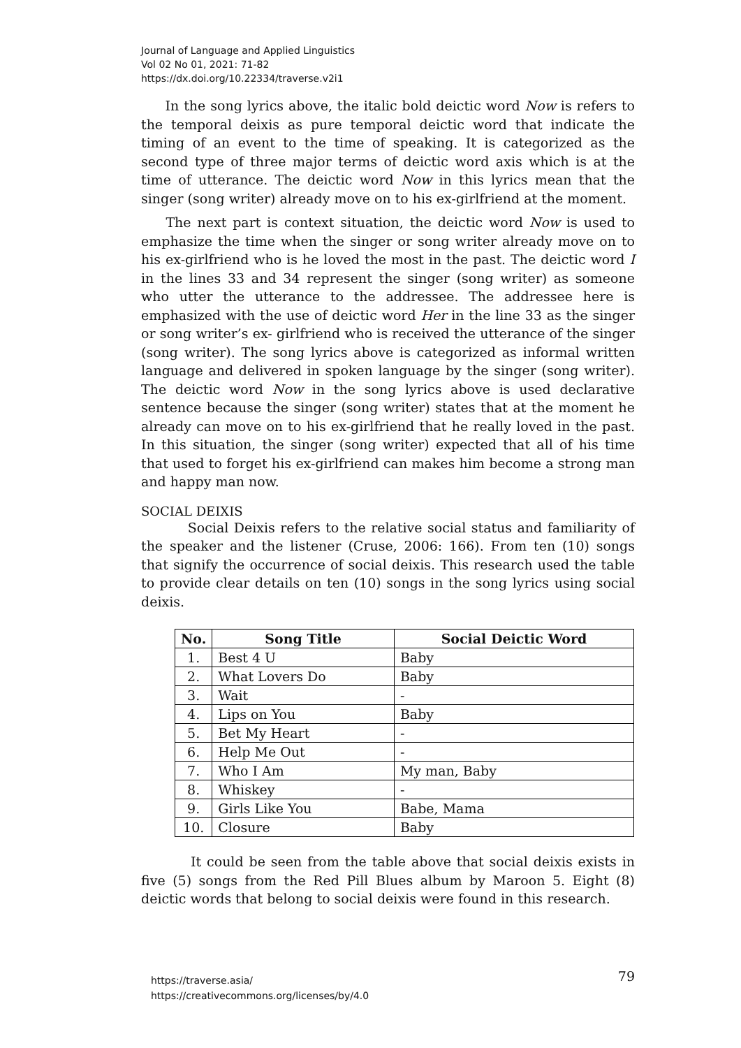Journal of Language and Applied Linguistics
Vol 02 No 01, 2021: 71-82
https://dx.doi.org/10.22334/traverse.v2i1
In the song lyrics above, the italic bold deictic word Now is refers to the temporal deixis as pure temporal deictic word that indicate the timing of an event to the time of speaking. It is categorized as the second type of three major terms of deictic word axis which is at the time of utterance. The deictic word Now in this lyrics mean that the singer (song writer) already move on to his ex-girlfriend at the moment.
The next part is context situation, the deictic word Now is used to emphasize the time when the singer or song writer already move on to his ex-girlfriend who is he loved the most in the past. The deictic word I in the lines 33 and 34 represent the singer (song writer) as someone who utter the utterance to the addressee. The addressee here is emphasized with the use of deictic word Her in the line 33 as the singer or song writer’s ex- girlfriend who is received the utterance of the singer (song writer). The song lyrics above is categorized as informal written language and delivered in spoken language by the singer (song writer). The deictic word Now in the song lyrics above is used declarative sentence because the singer (song writer) states that at the moment he already can move on to his ex-girlfriend that he really loved in the past. In this situation, the singer (song writer) expected that all of his time that used to forget his ex-girlfriend can makes him become a strong man and happy man now.
SOCIAL DEIXIS
Social Deixis refers to the relative social status and familiarity of the speaker and the listener (Cruse, 2006: 166). From ten (10) songs that signify the occurrence of social deixis. This research used the table to provide clear details on ten (10) songs in the song lyrics using social deixis.
| No. | Song Title | Social Deictic Word |
| --- | --- | --- |
| 1. | Best 4 U | Baby |
| 2. | What Lovers Do | Baby |
| 3. | Wait | - |
| 4. | Lips on You | Baby |
| 5. | Bet My Heart | - |
| 6. | Help Me Out | - |
| 7. | Who I Am | My man, Baby |
| 8. | Whiskey | - |
| 9. | Girls Like You | Babe, Mama |
| 10. | Closure | Baby |
It could be seen from the table above that social deixis exists in five (5) songs from the Red Pill Blues album by Maroon 5. Eight (8) deictic words that belong to social deixis were found in this research.
79 https://traverse.asia/
https://creativecommons.org/licenses/by/4.0